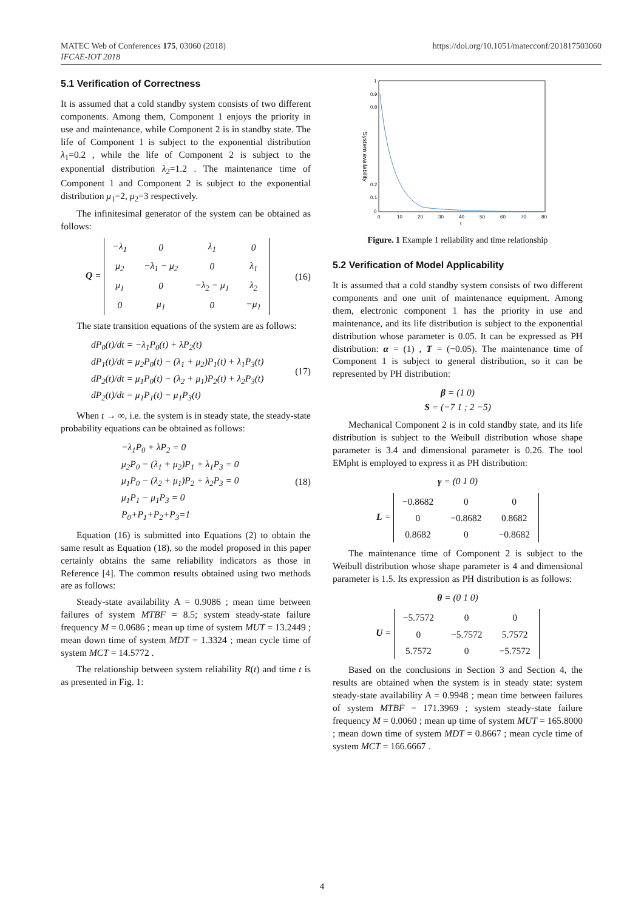MATEC Web of Conferences 175, 03060 (2018) https://doi.org/10.1051/matecconf/201817503060
IFCAE-IOT 2018
5.1 Verification of Correctness
It is assumed that a cold standby system consists of two different components. Among them, Component 1 enjoys the priority in use and maintenance, while Component 2 is in standby state. The life of Component 1 is subject to the exponential distribution λ<sub>1</sub>=0.2 , while the life of Component 2 is subject to the exponential distribution λ<sub>2</sub>=1.2 . The maintenance time of Component 1 and Component 2 is subject to the exponential distribution μ<sub>1</sub>=2, μ<sub>2</sub>=3 respectively.
The infinitesimal generator of the system can be obtained as follows:
Q =
| −λ<sub>1</sub> | 0 | λ<sub>1</sub> | 0 |
| μ<sub>2</sub> | −λ<sub>1</sub> − μ<sub>2</sub> | 0 | λ<sub>1</sub> |
| μ<sub>1</sub> | 0 | −λ<sub>2</sub> − μ<sub>1</sub> | λ<sub>2</sub> |
| 0 | μ<sub>1</sub> | 0 | −μ<sub>1</sub> |
(16)
The state transition equations of the system are as follows:
dP<sub>0</sub>(t)/dt = −λ<sub>1</sub>P<sub>0</sub>(t) + λP<sub>2</sub>(t)
dP<sub>1</sub>(t)/dt = μ<sub>2</sub>P<sub>0</sub>(t) − (λ<sub>1</sub> + μ<sub>2</sub>)P<sub>1</sub>(t) + λ<sub>1</sub>P<sub>3</sub>(t)
dP<sub>2</sub>(t)/dt = μ<sub>1</sub>P<sub>0</sub>(t) − (λ<sub>2</sub> + μ<sub>1</sub>)P<sub>2</sub>(t) + λ<sub>2</sub>P<sub>3</sub>(t)
dP<sub>2</sub>(t)/dt = μ<sub>1</sub>P<sub>1</sub>(t) − μ<sub>1</sub>P<sub>3</sub>(t)
(17)
When t → ∞, i.e. the system is in steady state, the steady-state probability equations can be obtained as follows:
−λ<sub>1</sub>P<sub>0</sub> + λP<sub>2</sub> = 0
μ<sub>2</sub>P<sub>0</sub> − (λ<sub>1</sub> + μ<sub>2</sub>)P<sub>1</sub> + λ<sub>1</sub>P<sub>3</sub> = 0
μ<sub>1</sub>P<sub>0</sub> − (λ<sub>2</sub> + μ<sub>1</sub>)P<sub>2</sub> + λ<sub>2</sub>P<sub>3</sub> = 0
μ<sub>1</sub>P<sub>1</sub> − μ<sub>1</sub>P<sub>3</sub> = 0
P<sub>0</sub>+P<sub>1</sub>+P<sub>2</sub>+P<sub>3</sub>=1
(18)
Equation (16) is submitted into Equations (2) to obtain the same result as Equation (18), so the model proposed in this paper certainly obtains the same reliability indicators as those in Reference [4]. The common results obtained using two methods are as follows:
Steady-state availability A = 0.9086 ; mean time between failures of system MTBF = 8.5; system steady-state failure frequency M = 0.0686 ; mean up time of system MUT = 13.2449 ; mean down time of system MDT = 1.3324 ; mean cycle time of system MCT = 14.5772 .
The relationship between system reliability R(t) and time t is as presented in Fig. 1:
1
0.9
0.8
0.2
0.1
0
0
10
20
30
40
50
60
70
80
t
System availability
Figure. 1 Example 1 reliability and time relationship
5.2 Verification of Model Applicability
It is assumed that a cold standby system consists of two different components and one unit of maintenance equipment. Among them, electronic component 1 has the priority in use and maintenance, and its life distribution is subject to the exponential distribution whose parameter is 0.05. It can be expressed as PH distribution: α = (1) , T = (−0.05). The maintenance time of Component 1 is subject to general distribution, so it can be represented by PH distribution:
β = (1 0)
S = (−7 1 ; 2 −5)
Mechanical Component 2 is in cold standby state, and its life distribution is subject to the Weibull distribution whose shape parameter is 3.4 and dimensional parameter is 0.26. The tool EMpht is employed to express it as PH distribution:
γ = (0 1 0)
L =
| −0.8682 | 0 | 0 |
| 0 | −0.8682 | 0.8682 |
| 0.8682 | 0 | −0.8682 |
The maintenance time of Component 2 is subject to the Weibull distribution whose shape parameter is 4 and dimensional parameter is 1.5. Its expression as PH distribution is as follows:
θ = (0 1 0)
U =
| −5.7572 | 0 | 0 |
| 0 | −5.7572 | 5.7572 |
| 5.7572 | 0 | −5.7572 |
Based on the conclusions in Section 3 and Section 4, the results are obtained when the system is in steady state: system steady-state availability A = 0.9948 ; mean time between failures of system MTBF = 171.3969 ; system steady-state failure frequency M = 0.0060 ; mean up time of system MUT = 165.8000 ; mean down time of system MDT = 0.8667 ; mean cycle time of system MCT = 166.6667 .
4